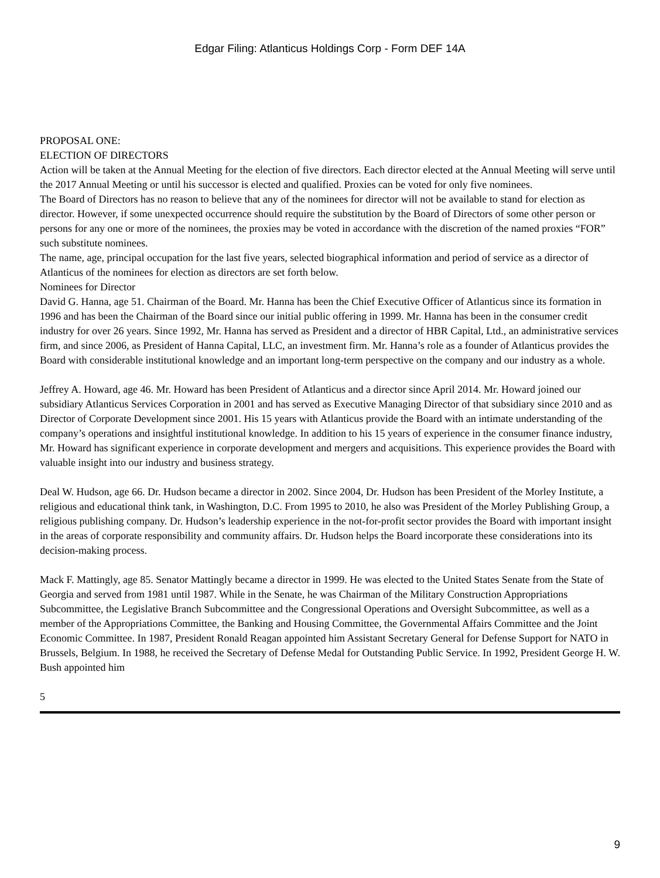Edgar Filing: Atlanticus Holdings Corp - Form DEF 14A
PROPOSAL ONE:
ELECTION OF DIRECTORS
Action will be taken at the Annual Meeting for the election of five directors. Each director elected at the Annual Meeting will serve until the 2017 Annual Meeting or until his successor is elected and qualified. Proxies can be voted for only five nominees.
The Board of Directors has no reason to believe that any of the nominees for director will not be available to stand for election as director. However, if some unexpected occurrence should require the substitution by the Board of Directors of some other person or persons for any one or more of the nominees, the proxies may be voted in accordance with the discretion of the named proxies “FOR” such substitute nominees.
The name, age, principal occupation for the last five years, selected biographical information and period of service as a director of Atlanticus of the nominees for election as directors are set forth below.
Nominees for Director
David G. Hanna, age 51. Chairman of the Board. Mr. Hanna has been the Chief Executive Officer of Atlanticus since its formation in 1996 and has been the Chairman of the Board since our initial public offering in 1999. Mr. Hanna has been in the consumer credit industry for over 26 years. Since 1992, Mr. Hanna has served as President and a director of HBR Capital, Ltd., an administrative services firm, and since 2006, as President of Hanna Capital, LLC, an investment firm. Mr. Hanna’s role as a founder of Atlanticus provides the Board with considerable institutional knowledge and an important long-term perspective on the company and our industry as a whole.
Jeffrey A. Howard, age 46. Mr. Howard has been President of Atlanticus and a director since April 2014. Mr. Howard joined our subsidiary Atlanticus Services Corporation in 2001 and has served as Executive Managing Director of that subsidiary since 2010 and as Director of Corporate Development since 2001. His 15 years with Atlanticus provide the Board with an intimate understanding of the company’s operations and insightful institutional knowledge. In addition to his 15 years of experience in the consumer finance industry, Mr. Howard has significant experience in corporate development and mergers and acquisitions. This experience provides the Board with valuable insight into our industry and business strategy.
Deal W. Hudson, age 66. Dr. Hudson became a director in 2002. Since 2004, Dr. Hudson has been President of the Morley Institute, a religious and educational think tank, in Washington, D.C. From 1995 to 2010, he also was President of the Morley Publishing Group, a religious publishing company. Dr. Hudson’s leadership experience in the not-for-profit sector provides the Board with important insight in the areas of corporate responsibility and community affairs. Dr. Hudson helps the Board incorporate these considerations into its decision-making process.
Mack F. Mattingly, age 85. Senator Mattingly became a director in 1999. He was elected to the United States Senate from the State of Georgia and served from 1981 until 1987. While in the Senate, he was Chairman of the Military Construction Appropriations Subcommittee, the Legislative Branch Subcommittee and the Congressional Operations and Oversight Subcommittee, as well as a member of the Appropriations Committee, the Banking and Housing Committee, the Governmental Affairs Committee and the Joint Economic Committee. In 1987, President Ronald Reagan appointed him Assistant Secretary General for Defense Support for NATO in Brussels, Belgium. In 1988, he received the Secretary of Defense Medal for Outstanding Public Service. In 1992, President George H. W. Bush appointed him
5
9